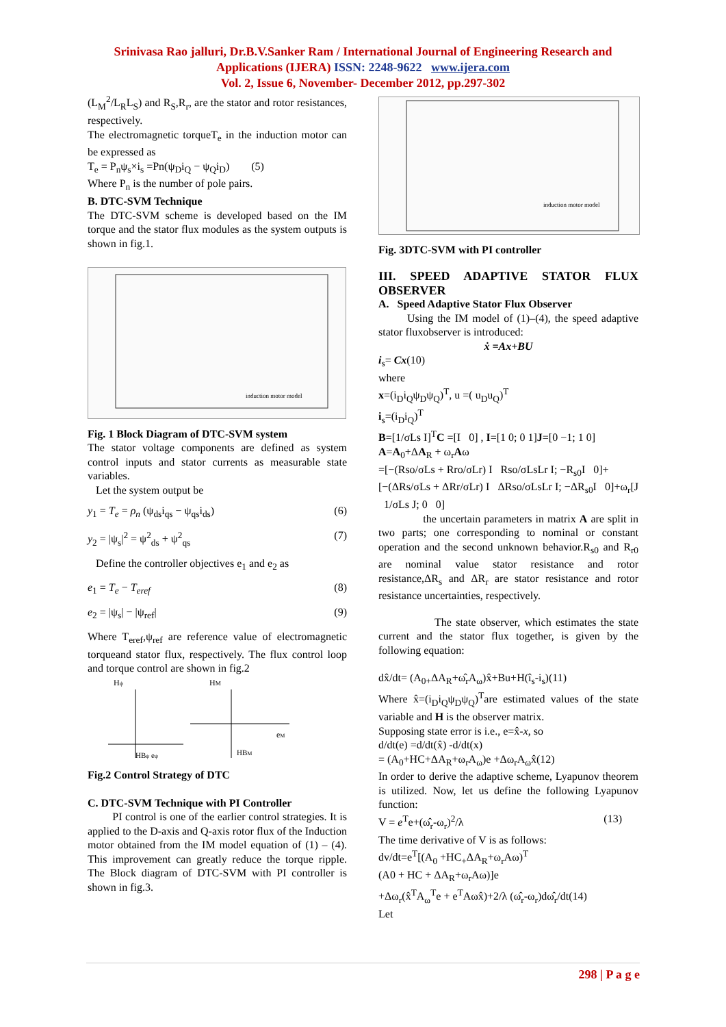Srinivasa Rao jalluri, Dr.B.V.Sanker Ram / International Journal of Engineering Research and
Applications (IJERA) ISSN: 2248-9622 www.ijera.com
Vol. 2, Issue 6, November- December 2012, pp.297-302
(L<sub>M</sub><sup>2</sup>/L<sub>R</sub>L<sub>S</sub>) and R<sub>S</sub>,R<sub>r</sub>, are the stator and rotor resistances, respectively.
The electromagnetic torqueT<sub>e</sub> in the induction motor can be expressed as
T<sub>e</sub> = P<sub>n</sub>ψ<sub>s</sub>×i<sub>s</sub> =Pn(ψ<sub>D</sub>i<sub>Q</sub> − ψ<sub>Q</sub>i<sub>D</sub>) (5)
Where P<sub>n</sub> is the number of pole pairs.
B. DTC-SVM Technique
The DTC-SVM scheme is developed based on the IM torque and the stator flux modules as the system outputs is shown in fig.1.
induction motor model
Fig. 1 Block Diagram of DTC-SVM system
The stator voltage components are defined as system control inputs and stator currents as measurable state variables.
Let the system output be
y<sub>1</sub> = T<sub>e</sub> = ρ<sub>n</sub> (ψ<sub>ds</sub>i<sub>qs</sub> − ψ<sub>qs</sub>i<sub>ds</sub>) (6)
y<sub>2</sub> = |ψ<sub>s</sub>|<sup>2</sup> = ψ<sup>2</sup><sub>ds</sub> + ψ<sup>2</sup><sub>qs</sub> (7)
Define the controller objectives e<sub>1</sub> and e<sub>2</sub> as
e<sub>1</sub> = T<sub>e</sub> − T<sub>eref</sub> (8)
e<sub>2</sub> = |ψ<sub>s</sub>| − |ψ<sub>ref</sub>| (9)
Where T<sub>eref</sub>,ψ<sub>ref</sub> are reference value of electromagnetic torqueand stator flux, respectively. The flux control loop and torque control are shown in fig.2
Hψ
HM
HBψ eψ
HBM
eM
Fig.2 Control Strategy of DTC
C. DTC-SVM Technique with PI Controller
PI control is one of the earlier control strategies. It is applied to the D-axis and Q-axis rotor flux of the Induction motor obtained from the IM model equation of (1) – (4). This improvement can greatly reduce the torque ripple. The Block diagram of DTC-SVM with PI controller is shown in fig.3.
induction motor model
Fig. 3DTC-SVM with PI controller
III. SPEED ADAPTIVE STATOR FLUX OBSERVER
A. Speed Adaptive Stator Flux Observer
Using the IM model of (1)–(4), the speed adaptive stator fluxobserver is introduced:
ẋ =Ax+BU
i<sub>s</sub>= Cx(10)
where
x=(i<sub>D</sub>i<sub>Q</sub>ψ<sub>D</sub>ψ<sub>Q</sub>)<sup>T</sup>, u =( u<sub>D</sub>u<sub>Q</sub>)<sup>T</sup>
i<sub>s</sub>=(i<sub>D</sub>i<sub>Q</sub>)<sup>T</sup>
B=[1/σLs I]<sup>T</sup>C =[I 0] , I=[1 0; 0 1]J=[0 −1; 1 0]
A=A<sub>0</sub>+ΔA<sub>R</sub> + ω<sub>r</sub>Aω
=[−(Rso/σLs + Rro/σLr) I Rso/σLsLr I; −R<sub>s0</sub>I 0]+
[−(ΔRs/σLs + ΔRr/σLr) I ΔRso/σLsLr I; −ΔR<sub>s0</sub>I 0]+ω<sub>r</sub>[J 1/σLs J; 0 0]
the uncertain parameters in matrix A are split in two parts; one corresponding to nominal or constant operation and the second unknown behavior.R<sub>s0</sub> and R<sub>r0</sub> are nominal value stator resistance and rotor resistance,ΔR<sub>s</sub> and ΔR<sub>r</sub> are stator resistance and rotor resistance uncertainties, respectively.
The state observer, which estimates the state current and the stator flux together, is given by the following equation:
dx̂/dt= (A<sub>0+</sub>ΔA<sub>R</sub>+ω̂<sub>r</sub>A<sub>ω</sub>)x̂+Bu+H(î<sub>s</sub>-i<sub>s</sub>)(11)
Where x̂=(i<sub>D</sub>i<sub>Q</sub>ψ<sub>D</sub>ψ<sub>Q</sub>)<sup>T</sup>are estimated values of the state variable and H is the observer matrix.
Supposing state error is i.e., e=x̂-x, so
d/dt(e) =d/dt(x̂) -d/dt(x)
= (A<sub>0</sub>+HC+ΔA<sub>R</sub>+ω<sub>r</sub>A<sub>ω</sub>)e +Δω<sub>r</sub>A<sub>ω</sub>x̂(12)
In order to derive the adaptive scheme, Lyapunov theorem is utilized. Now, let us define the following Lyapunov function:
V = e<sup>T</sup>e+(ω̂<sub>r</sub>-ω<sub>r</sub>)<sup>2</sup>/λ (13)
The time derivative of V is as follows:
dv/dt=e<sup>T</sup>[(A<sub>0</sub> +HC<sub>+</sub>ΔA<sub>R</sub>+ω<sub>r</sub>Aω)<sup>T</sup>
(A0 + HC + ΔA<sub>R</sub>+ω<sub>r</sub>Aω)]e
+Δω<sub>r</sub>(x̂<sup>T</sup>A<sub>ω</sub><sup>T</sup>e + e<sup>T</sup>Aωx̂)+2/λ (ω̂<sub>r</sub>-ω<sub>r</sub>)dω̂<sub>r</sub>/dt(14)
Let
298 | P a g e